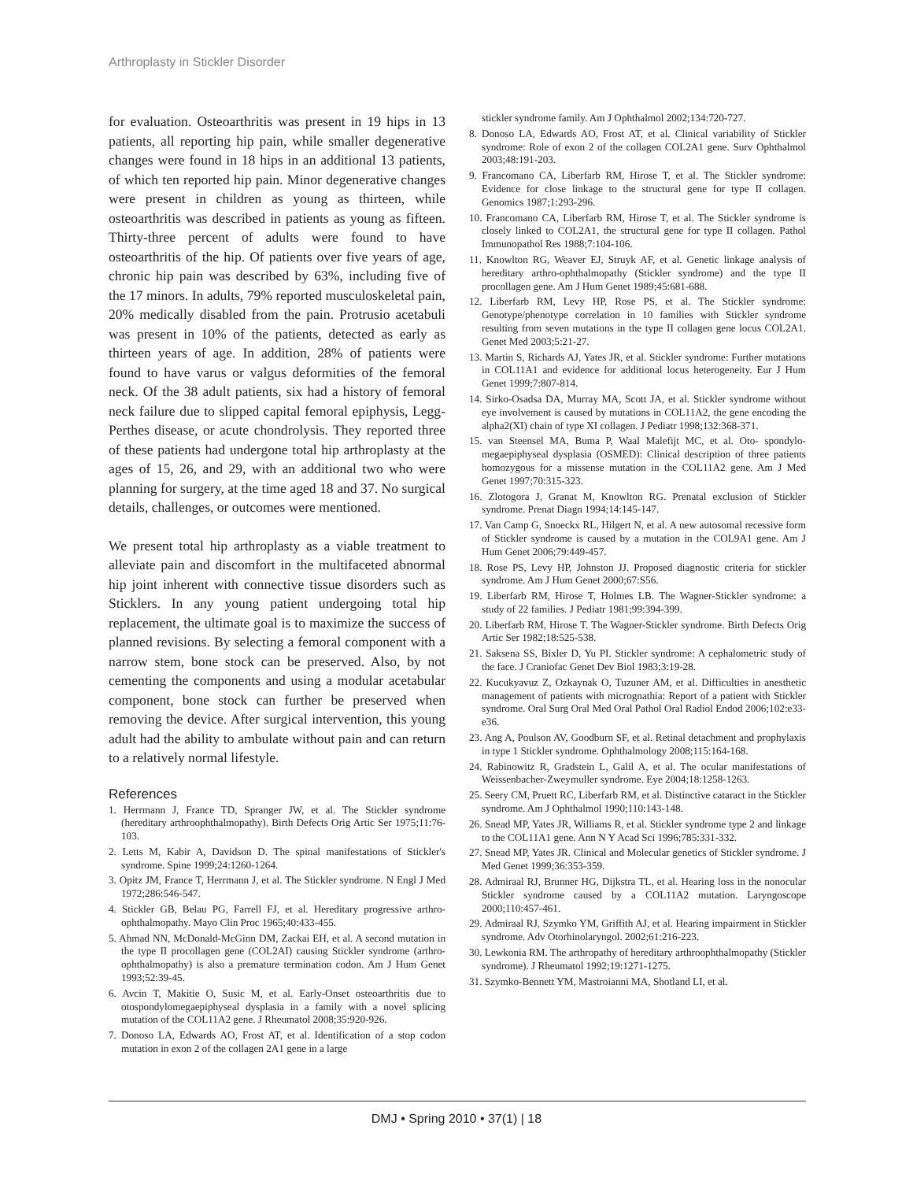Arthroplasty in Stickler Disorder
for evaluation. Osteoarthritis was present in 19 hips in 13 patients, all reporting hip pain, while smaller degenerative changes were found in 18 hips in an additional 13 patients, of which ten reported hip pain. Minor degenerative changes were present in children as young as thirteen, while osteoarthritis was described in patients as young as fifteen. Thirty-three percent of adults were found to have osteoarthritis of the hip. Of patients over five years of age, chronic hip pain was described by 63%, including five of the 17 minors. In adults, 79% reported musculoskeletal pain, 20% medically disabled from the pain. Protrusio acetabuli was present in 10% of the patients, detected as early as thirteen years of age. In addition, 28% of patients were found to have varus or valgus deformities of the femoral neck. Of the 38 adult patients, six had a history of femoral neck failure due to slipped capital femoral epiphysis, Legg-Perthes disease, or acute chondrolysis. They reported three of these patients had undergone total hip arthroplasty at the ages of 15, 26, and 29, with an additional two who were planning for surgery, at the time aged 18 and 37. No surgical details, challenges, or outcomes were mentioned.
We present total hip arthroplasty as a viable treatment to alleviate pain and discomfort in the multifaceted abnormal hip joint inherent with connective tissue disorders such as Sticklers. In any young patient undergoing total hip replacement, the ultimate goal is to maximize the success of planned revisions. By selecting a femoral component with a narrow stem, bone stock can be preserved. Also, by not cementing the components and using a modular acetabular component, bone stock can further be preserved when removing the device. After surgical intervention, this young adult had the ability to ambulate without pain and can return to a relatively normal lifestyle.
References
1. Herrmann J, France TD, Spranger JW, et al. The Stickler syndrome (hereditary arthroophthalmopathy). Birth Defects Orig Artic Ser 1975;11:76-103.
2. Letts M, Kabir A, Davidson D. The spinal manifestations of Stickler's syndrome. Spine 1999;24:1260-1264.
3. Opitz JM, France T, Herrmann J, et al. The Stickler syndrome. N Engl J Med 1972;286:546-547.
4. Stickler GB, Belau PG, Farrell FJ, et al. Hereditary progressive arthro-ophthalmopathy. Mayo Clin Proc 1965;40:433-455.
5. Ahmad NN, McDonald-McGinn DM, Zackai EH, et al. A second mutation in the type II procollagen gene (COL2AI) causing Stickler syndrome (arthro-ophthalmopathy) is also a premature termination codon. Am J Hum Genet 1993;52:39-45.
6. Avcin T, Makitie O, Susic M, et al. Early-Onset osteoarthritis due to otospondylomegaepiphyseal dysplasia in a family with a novel splicing mutation of the COL11A2 gene. J Rheumatol 2008;35:920-926.
7. Donoso LA, Edwards AO, Frost AT, et al. Identification of a stop codon mutation in exon 2 of the collagen 2A1 gene in a large
stickler syndrome family. Am J Ophthalmol 2002;134:720-727.
8. Donoso LA, Edwards AO, Frost AT, et al. Clinical variability of Stickler syndrome: Role of exon 2 of the collagen COL2A1 gene. Surv Ophthalmol 2003;48:191-203.
9. Francomano CA, Liberfarb RM, Hirose T, et al. The Stickler syndrome: Evidence for close linkage to the structural gene for type II collagen. Genomics 1987;1:293-296.
10. Francomano CA, Liberfarb RM, Hirose T, et al. The Stickler syndrome is closely linked to COL2A1, the structural gene for type II collagen. Pathol Immunopathol Res 1988;7:104-106.
11. Knowlton RG, Weaver EJ, Struyk AF, et al. Genetic linkage analysis of hereditary arthro-ophthalmopathy (Stickler syndrome) and the type II procollagen gene. Am J Hum Genet 1989;45:681-688.
12. Liberfarb RM, Levy HP, Rose PS, et al. The Stickler syndrome: Genotype/phenotype correlation in 10 families with Stickler syndrome resulting from seven mutations in the type II collagen gene locus COL2A1. Genet Med 2003;5:21-27.
13. Martin S, Richards AJ, Yates JR, et al. Stickler syndrome: Further mutations in COL11A1 and evidence for additional locus heterogeneity. Eur J Hum Genet 1999;7:807-814.
14. Sirko-Osadsa DA, Murray MA, Scott JA, et al. Stickler syndrome without eye involvement is caused by mutations in COL11A2, the gene encoding the alpha2(XI) chain of type XI collagen. J Pediatr 1998;132:368-371.
15. van Steensel MA, Buma P, Waal Malefijt MC, et al. Oto- spondylo-megaepiphyseal dysplasia (OSMED): Clinical description of three patients homozygous for a missense mutation in the COL11A2 gene. Am J Med Genet 1997;70:315-323.
16. Zlotogora J, Granat M, Knowlton RG. Prenatal exclusion of Stickler syndrome. Prenat Diagn 1994;14:145-147.
17. Van Camp G, Snoeckx RL, Hilgert N, et al. A new autosomal recessive form of Stickler syndrome is caused by a mutation in the COL9A1 gene. Am J Hum Genet 2006;79:449-457.
18. Rose PS, Levy HP, Johnston JJ. Proposed diagnostic criteria for stickler syndrome. Am J Hum Genet 2000;67:S56.
19. Liberfarb RM, Hirose T, Holmes LB. The Wagner-Stickler syndrome: a study of 22 families. J Pediatr 1981;99:394-399.
20. Liberfarb RM, Hirose T. The Wagner-Stickler syndrome. Birth Defects Orig Artic Ser 1982;18:525-538.
21. Saksena SS, Bixler D, Yu PI. Stickler syndrome: A cephalometric study of the face. J Craniofac Genet Dev Biol 1983;3:19-28.
22. Kucukyavuz Z, Ozkaynak O, Tuzuner AM, et al. Difficulties in anesthetic management of patients with micrognathia: Report of a patient with Stickler syndrome. Oral Surg Oral Med Oral Pathol Oral Radiol Endod 2006;102:e33-e36.
23. Ang A, Poulson AV, Goodburn SF, et al. Retinal detachment and prophylaxis in type 1 Stickler syndrome. Ophthalmology 2008;115:164-168.
24. Rabinowitz R, Gradstein L, Galil A, et al. The ocular manifestations of Weissenbacher-Zweymuller syndrome. Eye 2004;18:1258-1263.
25. Seery CM, Pruett RC, Liberfarb RM, et al. Distinctive cataract in the Stickler syndrome. Am J Ophthalmol 1990;110:143-148.
26. Snead MP, Yates JR, Williams R, et al. Stickler syndrome type 2 and linkage to the COL11A1 gene. Ann N Y Acad Sci 1996;785:331-332.
27. Snead MP, Yates JR. Clinical and Molecular genetics of Stickler syndrome. J Med Genet 1999;36:353-359.
28. Admiraal RJ, Brunner HG, Dijkstra TL, et al. Hearing loss in the nonocular Stickler syndrome caused by a COL11A2 mutation. Laryngoscope 2000;110:457-461.
29. Admiraal RJ, Szymko YM, Griffith AJ, et al. Hearing impairment in Stickler syndrome. Adv Otorhinolaryngol. 2002;61:216-223.
30. Lewkonia RM. The arthropathy of hereditary arthroophthalmopathy (Stickler syndrome). J Rheumatol 1992;19:1271-1275.
31. Szymko-Bennett YM, Mastroianni MA, Shotland LI, et al.
DMJ • Spring 2010 • 37(1) | 18